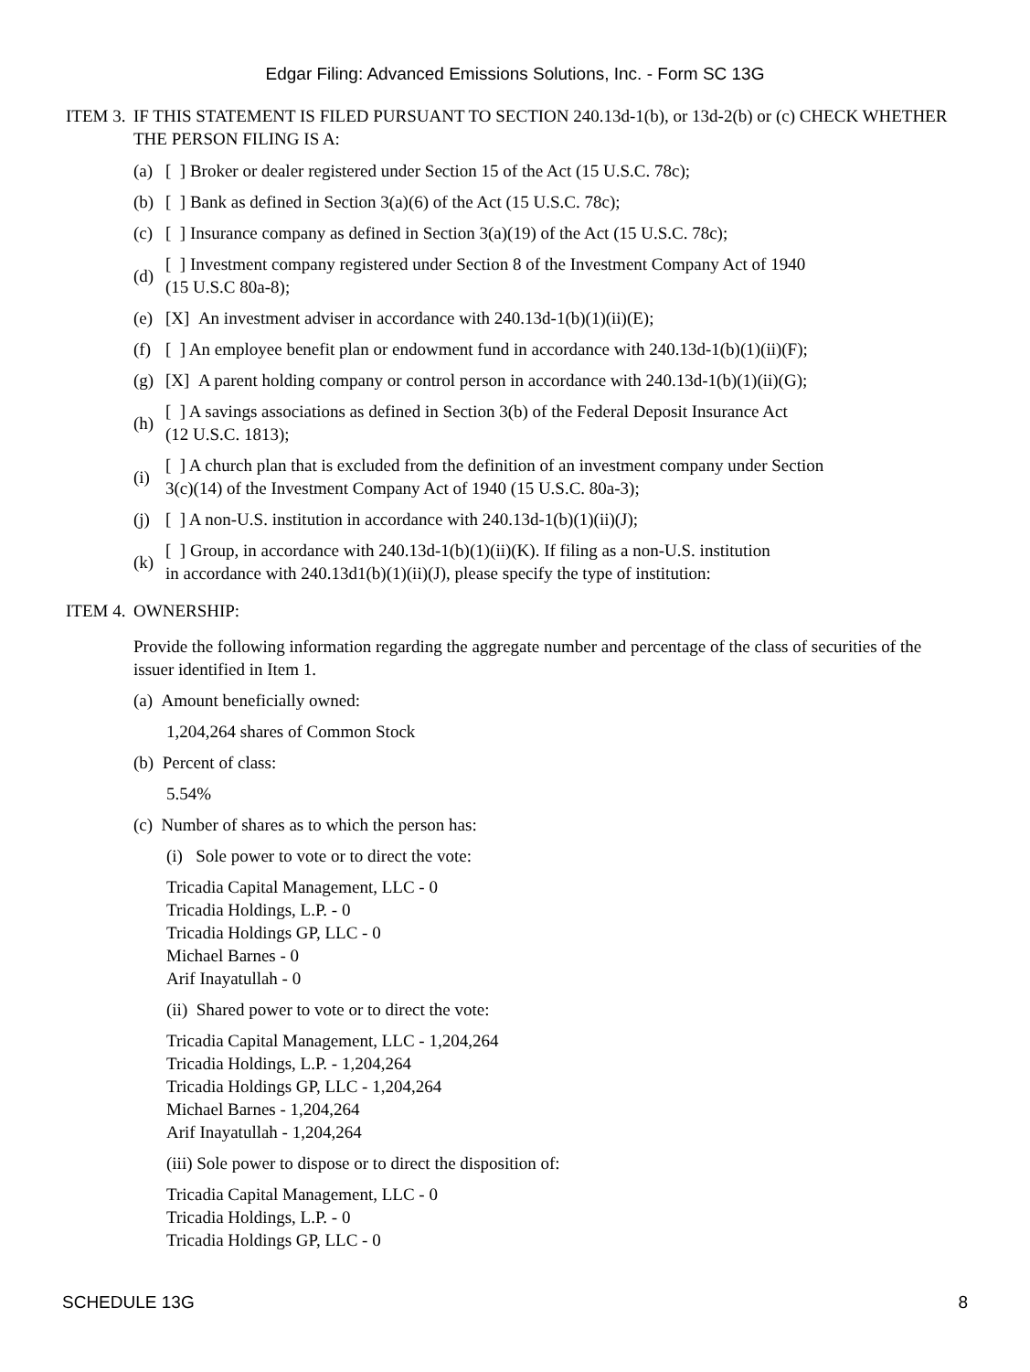Edgar Filing: Advanced Emissions Solutions, Inc. - Form SC 13G
ITEM 3.
IF THIS STATEMENT IS FILED PURSUANT TO SECTION 240.13d-1(b), or 13d-2(b) or (c) CHECK WHETHER THE PERSON FILING IS A:
(a)
[ ] Broker or dealer registered under Section 15 of the Act (15 U.S.C. 78c);
(b)
[ ] Bank as defined in Section 3(a)(6) of the Act (15 U.S.C. 78c);
(c)
[ ] Insurance company as defined in Section 3(a)(19) of the Act (15 U.S.C. 78c);
(d)
[ ] Investment company registered under Section 8 of the Investment Company Act of 1940
(15 U.S.C 80a-8);
(e)
[X] An investment adviser in accordance with 240.13d-1(b)(1)(ii)(E);
(f)
[ ] An employee benefit plan or endowment fund in accordance with 240.13d-1(b)(1)(ii)(F);
(g)
[X] A parent holding company or control person in accordance with 240.13d-1(b)(1)(ii)(G);
(h)
[ ] A savings associations as defined in Section 3(b) of the Federal Deposit Insurance Act
(12 U.S.C. 1813);
(i)
[ ] A church plan that is excluded from the definition of an investment company under Section
3(c)(14) of the Investment Company Act of 1940 (15 U.S.C. 80a-3);
(j)
[ ] A non-U.S. institution in accordance with 240.13d-1(b)(1)(ii)(J);
(k)
[ ] Group, in accordance with 240.13d-1(b)(1)(ii)(K). If filing as a non-U.S. institution
in accordance with 240.13d1(b)(1)(ii)(J), please specify the type of institution:
ITEM 4.
OWNERSHIP:
Provide the following information regarding the aggregate number and percentage of the class of securities of the issuer identified in Item 1.
(a) Amount beneficially owned:
1,204,264 shares of Common Stock
(b) Percent of class:
5.54%
(c) Number of shares as to which the person has:
(i) Sole power to vote or to direct the vote:
Tricadia Capital Management, LLC - 0
Tricadia Holdings, L.P. - 0
Tricadia Holdings GP, LLC - 0
Michael Barnes - 0
Arif Inayatullah - 0
(ii) Shared power to vote or to direct the vote:
Tricadia Capital Management, LLC - 1,204,264
Tricadia Holdings, L.P. - 1,204,264
Tricadia Holdings GP, LLC - 1,204,264
Michael Barnes - 1,204,264
Arif Inayatullah - 1,204,264
(iii) Sole power to dispose or to direct the disposition of:
Tricadia Capital Management, LLC - 0
Tricadia Holdings, L.P. - 0
Tricadia Holdings GP, LLC - 0
SCHEDULE 13G 8